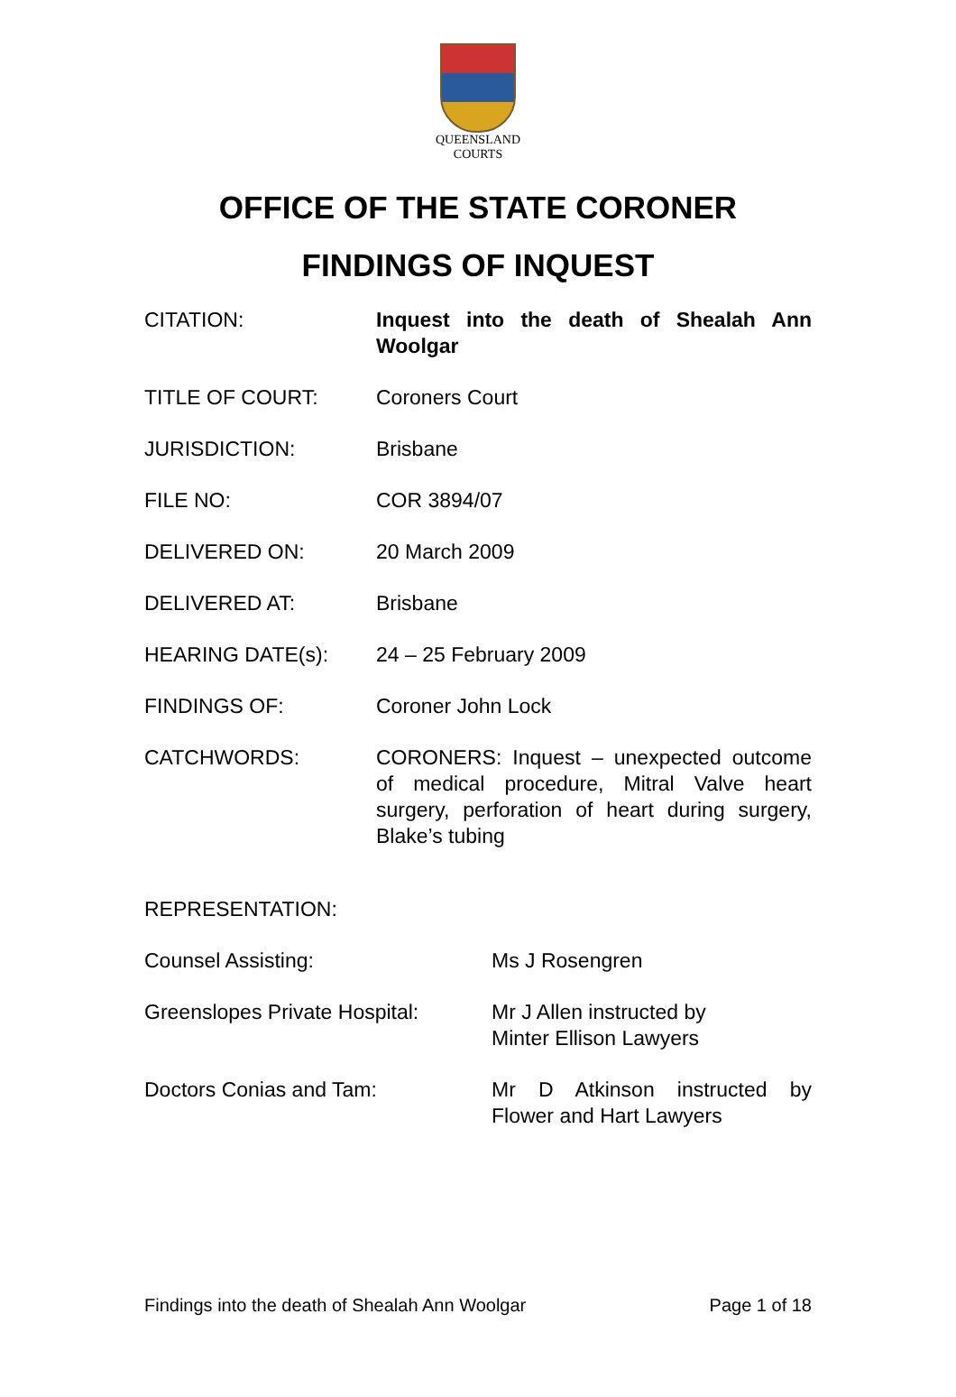QUEENSLAND
COURTS
OFFICE OF THE STATE CORONER
FINDINGS OF INQUEST
CITATION: Inquest into the death of Shealah Ann Woolgar
TITLE OF COURT: Coroners Court
JURISDICTION: Brisbane
FILE NO: COR 3894/07
DELIVERED ON: 20 March 2009
DELIVERED AT: Brisbane
HEARING DATE(s): 24 – 25 February 2009
FINDINGS OF: Coroner John Lock
CATCHWORDS: CORONERS: Inquest – unexpected outcome of medical procedure, Mitral Valve heart surgery, perforation of heart during surgery, Blake’s tubing
REPRESENTATION:
Counsel Assisting: Ms J Rosengren
Greenslopes Private Hospital:
Mr J Allen instructed by
Minter Ellison Lawyers
Doctors Conias and Tam: Mr D Atkinson instructed by Flower and Hart Lawyers
Findings into the death of Shealah Ann Woolgar Page 1 of 18